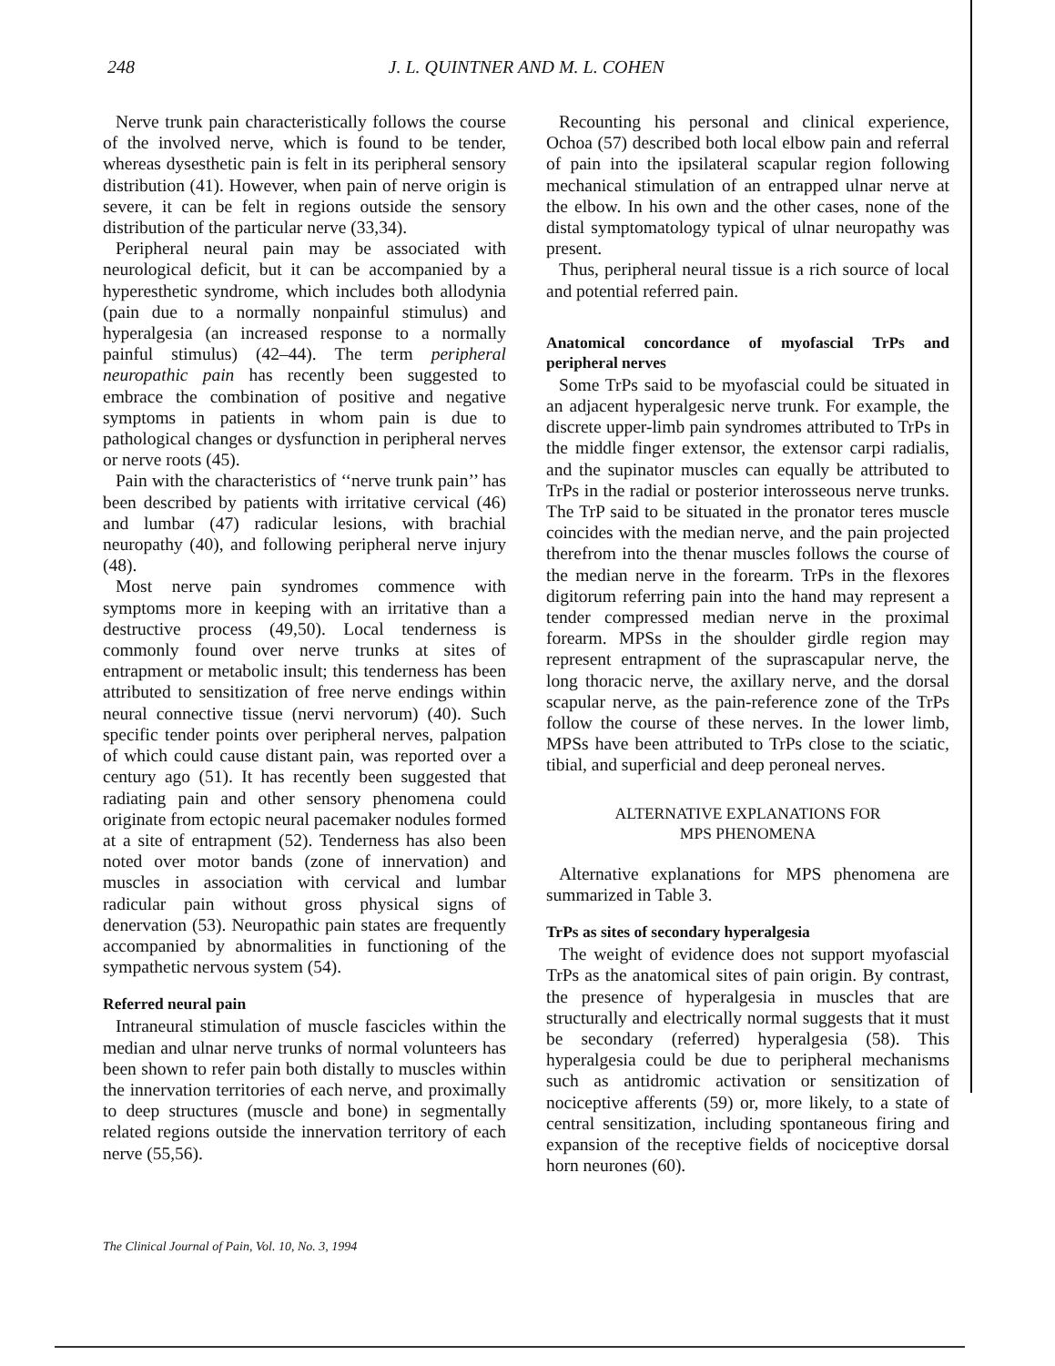248
J. L. QUINTNER AND M. L. COHEN
Nerve trunk pain characteristically follows the course of the involved nerve, which is found to be tender, whereas dysesthetic pain is felt in its peripheral sensory distribution (41). However, when pain of nerve origin is severe, it can be felt in regions outside the sensory distribution of the particular nerve (33,34).
Peripheral neural pain may be associated with neurological deficit, but it can be accompanied by a hyperesthetic syndrome, which includes both allodynia (pain due to a normally nonpainful stimulus) and hyperalgesia (an increased response to a normally painful stimulus) (42–44). The term peripheral neuropathic pain has recently been suggested to embrace the combination of positive and negative symptoms in patients in whom pain is due to pathological changes or dysfunction in peripheral nerves or nerve roots (45).
Pain with the characteristics of ‘‘nerve trunk pain’’ has been described by patients with irritative cervical (46) and lumbar (47) radicular lesions, with brachial neuropathy (40), and following peripheral nerve injury (48).
Most nerve pain syndromes commence with symptoms more in keeping with an irritative than a destructive process (49,50). Local tenderness is commonly found over nerve trunks at sites of entrapment or metabolic insult; this tenderness has been attributed to sensitization of free nerve endings within neural connective tissue (nervi nervorum) (40). Such specific tender points over peripheral nerves, palpation of which could cause distant pain, was reported over a century ago (51). It has recently been suggested that radiating pain and other sensory phenomena could originate from ectopic neural pacemaker nodules formed at a site of entrapment (52). Tenderness has also been noted over motor bands (zone of innervation) and muscles in association with cervical and lumbar radicular pain without gross physical signs of denervation (53). Neuropathic pain states are frequently accompanied by abnormalities in functioning of the sympathetic nervous system (54).
Referred neural pain
Intraneural stimulation of muscle fascicles within the median and ulnar nerve trunks of normal volunteers has been shown to refer pain both distally to muscles within the innervation territories of each nerve, and proximally to deep structures (muscle and bone) in segmentally related regions outside the innervation territory of each nerve (55,56).
Recounting his personal and clinical experience, Ochoa (57) described both local elbow pain and referral of pain into the ipsilateral scapular region following mechanical stimulation of an entrapped ulnar nerve at the elbow. In his own and the other cases, none of the distal symptomatology typical of ulnar neuropathy was present.
Thus, peripheral neural tissue is a rich source of local and potential referred pain.
Anatomical concordance of myofascial TrPs and peripheral nerves
Some TrPs said to be myofascial could be situated in an adjacent hyperalgesic nerve trunk. For example, the discrete upper-limb pain syndromes attributed to TrPs in the middle finger extensor, the extensor carpi radialis, and the supinator muscles can equally be attributed to TrPs in the radial or posterior interosseous nerve trunks. The TrP said to be situated in the pronator teres muscle coincides with the median nerve, and the pain projected therefrom into the thenar muscles follows the course of the median nerve in the forearm. TrPs in the flexores digitorum referring pain into the hand may represent a tender compressed median nerve in the proximal forearm. MPSs in the shoulder girdle region may represent entrapment of the suprascapular nerve, the long thoracic nerve, the axillary nerve, and the dorsal scapular nerve, as the pain-reference zone of the TrPs follow the course of these nerves. In the lower limb, MPSs have been attributed to TrPs close to the sciatic, tibial, and superficial and deep peroneal nerves.
ALTERNATIVE EXPLANATIONS FOR
MPS PHENOMENA
Alternative explanations for MPS phenomena are summarized in Table 3.
TrPs as sites of secondary hyperalgesia
The weight of evidence does not support myofascial TrPs as the anatomical sites of pain origin. By contrast, the presence of hyperalgesia in muscles that are structurally and electrically normal suggests that it must be secondary (referred) hyperalgesia (58). This hyperalgesia could be due to peripheral mechanisms such as antidromic activation or sensitization of nociceptive afferents (59) or, more likely, to a state of central sensitization, including spontaneous firing and expansion of the receptive fields of nociceptive dorsal horn neurones (60).
The Clinical Journal of Pain, Vol. 10, No. 3, 1994